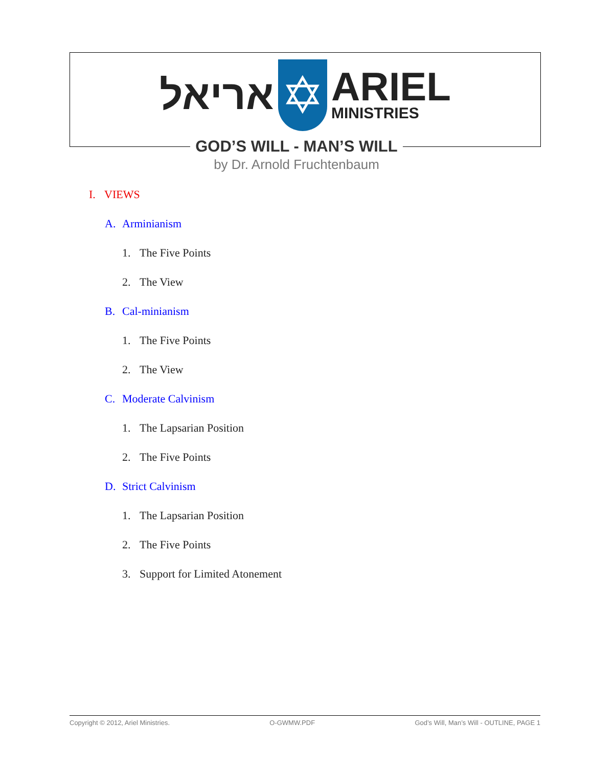אריאל
✡
ARIEL
MINISTRIES
GOD’S WILL - MAN’S WILL
by Dr. Arnold Fruchtenbaum
I. VIEWS
A. Arminianism
1. The Five Points
2. The View
B. Cal-minianism
1. The Five Points
2. The View
C. Moderate Calvinism
1. The Lapsarian Position
2. The Five Points
D. Strict Calvinism
1. The Lapsarian Position
2. The Five Points
3. Support for Limited Atonement
Copyright © 2012, Ariel Ministries. O-GWMW.PDF God’s Will, Man’s Will - OUTLINE, PAGE 1